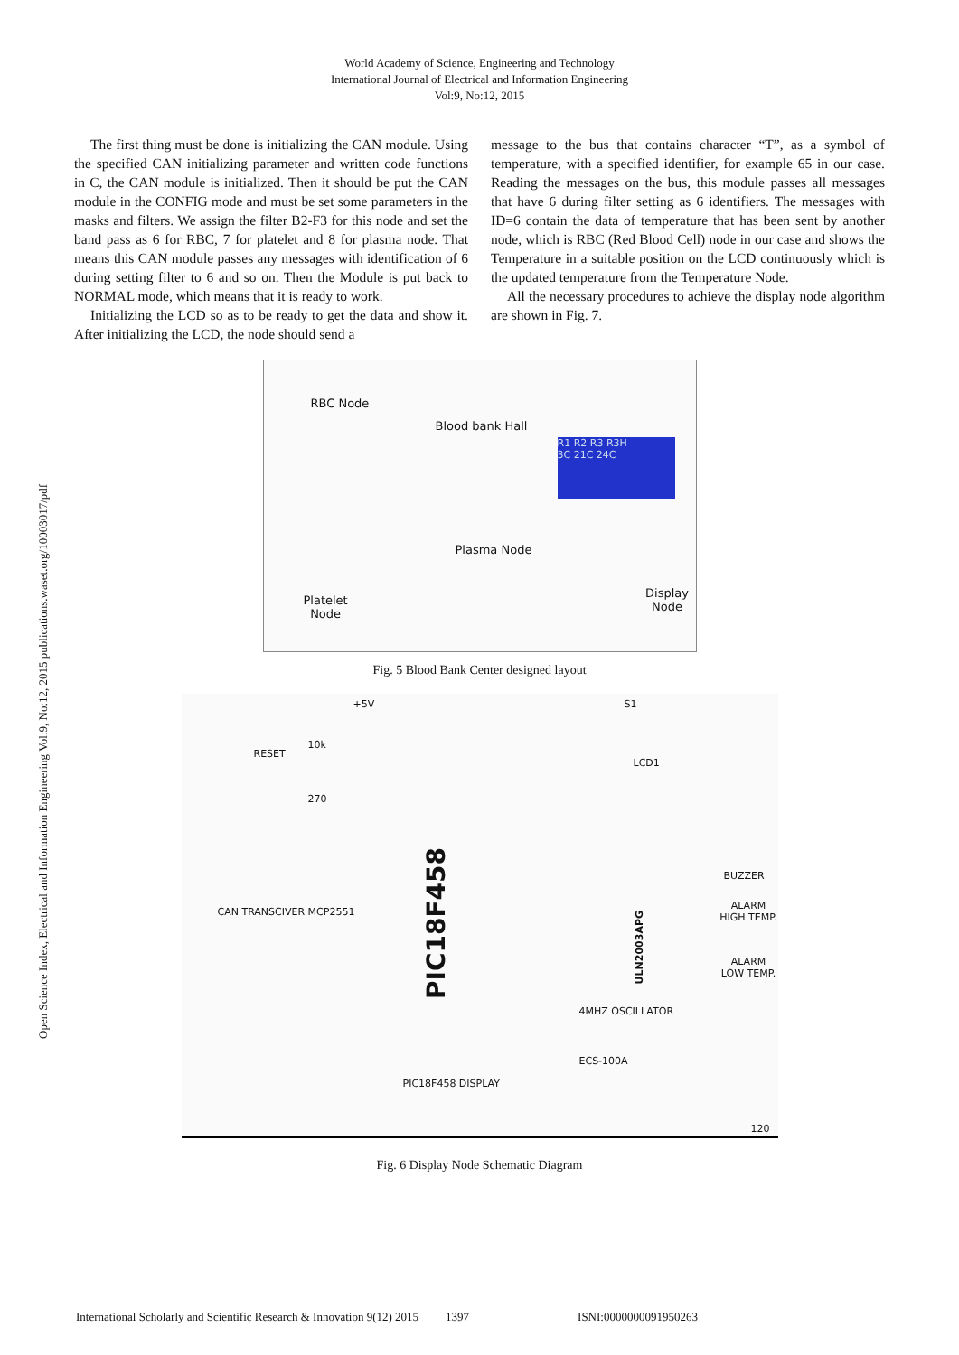World Academy of Science, Engineering and Technology
International Journal of Electrical and Information Engineering
Vol:9, No:12, 2015
Open Science Index, Electrical and Information Engineering Vol:9, No:12, 2015 publications.waset.org/10003017/pdf
The first thing must be done is initializing the CAN module. Using the specified CAN initializing parameter and written code functions in C, the CAN module is initialized. Then it should be put the CAN module in the CONFIG mode and must be set some parameters in the masks and filters. We assign the filter B2-F3 for this node and set the band pass as 6 for RBC, 7 for platelet and 8 for plasma node. That means this CAN module passes any messages with identification of 6 during setting filter to 6 and so on. Then the Module is put back to NORMAL mode, which means that it is ready to work.
Initializing the LCD so as to be ready to get the data and show it. After initializing the LCD, the node should send a
message to the bus that contains character “T”, as a symbol of temperature, with a specified identifier, for example 65 in our case. Reading the messages on the bus, this module passes all messages that have 6 during filter setting as 6 identifiers. The messages with ID=6 contain the data of temperature that has been sent by another node, which is RBC (Red Blood Cell) node in our case and shows the Temperature in a suitable position on the LCD continuously which is the updated temperature from the Temperature Node.
All the necessary procedures to achieve the display node algorithm are shown in Fig. 7.
RBC Node
Blood bank Hall
R1 R2 R3 R3H
3C 21C 24C
Plasma Node
Display Node
Platelet
Node
Fig. 5 Blood Bank Center designed layout
+5V
RESET
10k
270
CAN TRANSCIVER MCP2551
PIC18F458
S1
LCD1
BUZZER
ALARM HIGH TEMP.
ALARM LOW TEMP.
ULN2003APG
4MHZ OSCILLATOR
ECS-100A
PIC18F458 DISPLAY
120
Fig. 6 Display Node Schematic Diagram
International Scholarly and Scientific Research & Innovation 9(12) 2015 1397 ISNI:0000000091950263